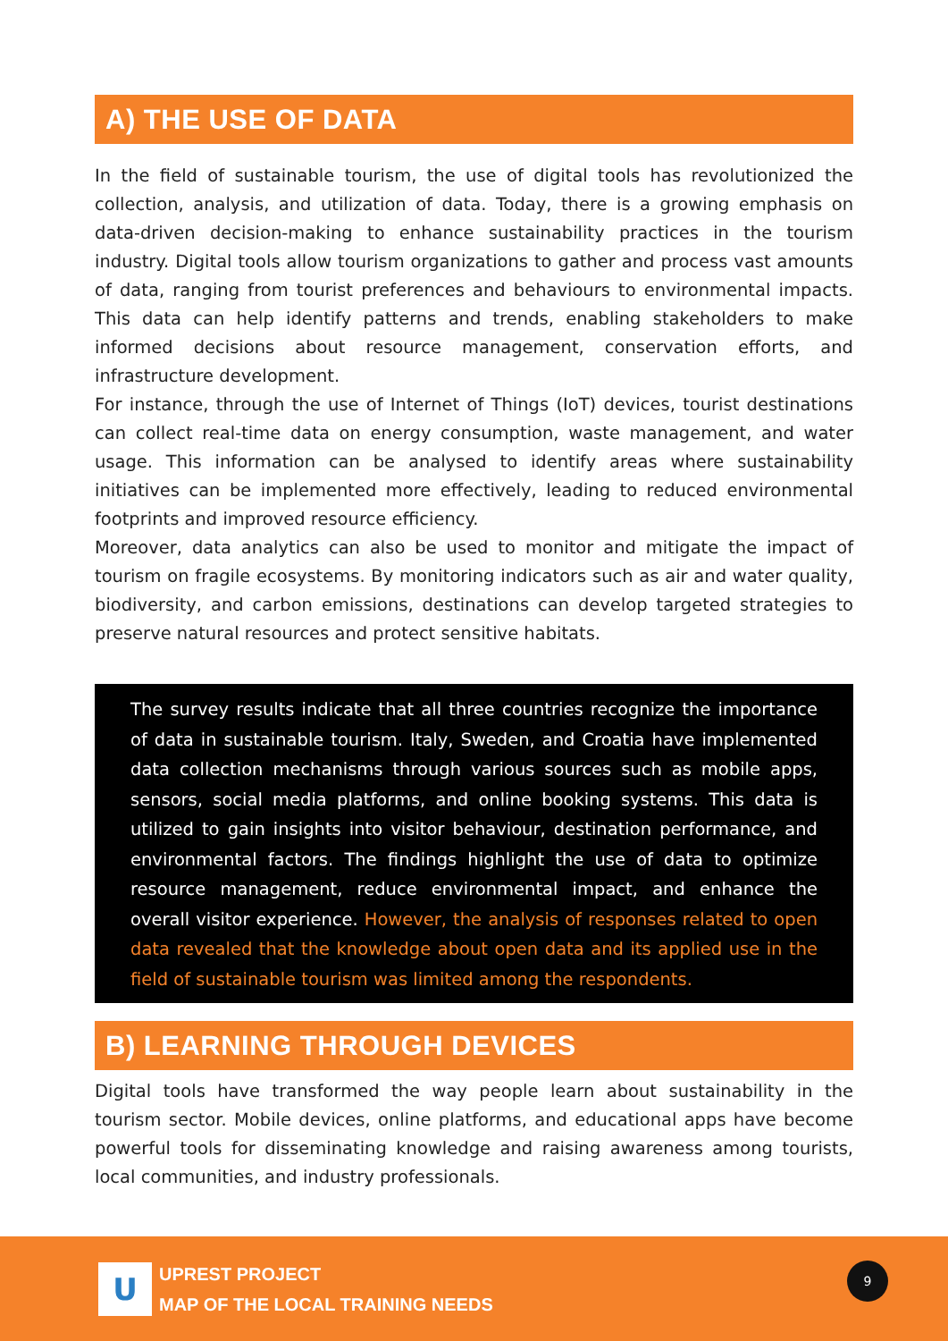A) THE USE OF DATA
In the field of sustainable tourism, the use of digital tools has revolutionized the collection, analysis, and utilization of data. Today, there is a growing emphasis on data-driven decision-making to enhance sustainability practices in the tourism industry. Digital tools allow tourism organizations to gather and process vast amounts of data, ranging from tourist preferences and behaviours to environmental impacts. This data can help identify patterns and trends, enabling stakeholders to make informed decisions about resource management, conservation efforts, and infrastructure development.
For instance, through the use of Internet of Things (IoT) devices, tourist destinations can collect real-time data on energy consumption, waste management, and water usage. This information can be analysed to identify areas where sustainability initiatives can be implemented more effectively, leading to reduced environmental footprints and improved resource efficiency.
Moreover, data analytics can also be used to monitor and mitigate the impact of tourism on fragile ecosystems. By monitoring indicators such as air and water quality, biodiversity, and carbon emissions, destinations can develop targeted strategies to preserve natural resources and protect sensitive habitats.
The survey results indicate that all three countries recognize the importance of data in sustainable tourism. Italy, Sweden, and Croatia have implemented data collection mechanisms through various sources such as mobile apps, sensors, social media platforms, and online booking systems. This data is utilized to gain insights into visitor behaviour, destination performance, and environmental factors. The findings highlight the use of data to optimize resource management, reduce environmental impact, and enhance the overall visitor experience. However, the analysis of responses related to open data revealed that the knowledge about open data and its applied use in the field of sustainable tourism was limited among the respondents.
B) LEARNING THROUGH DEVICES
Digital tools have transformed the way people learn about sustainability in the tourism sector. Mobile devices, online platforms, and educational apps have become powerful tools for disseminating knowledge and raising awareness among tourists, local communities, and industry professionals.
U
UPREST PROJECT
MAP OF THE LOCAL TRAINING NEEDS
9